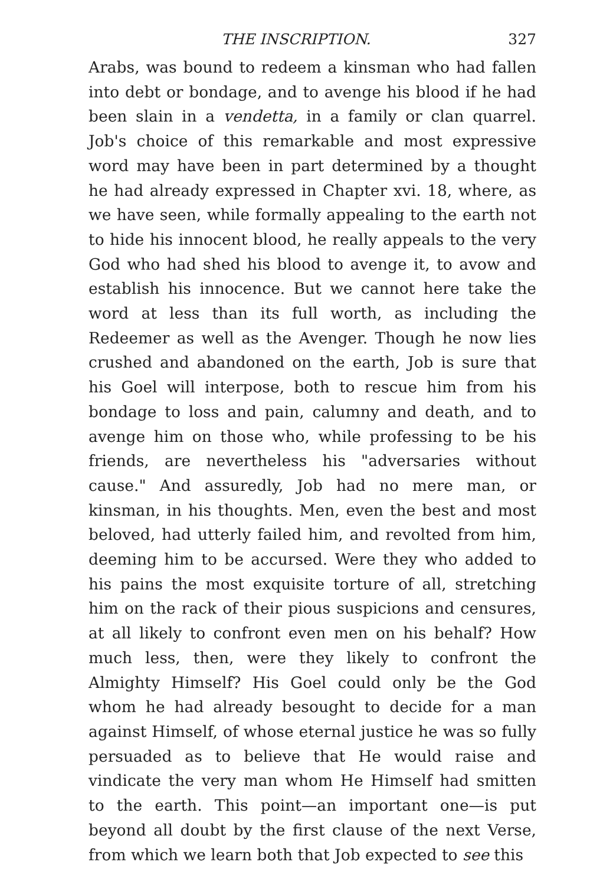THE INSCRIPTION. 327
Arabs, was bound to redeem a kinsman who had fallen into debt or bondage, and to avenge his blood if he had been slain in a vendetta, in a family or clan quarrel. Job's choice of this remarkable and most expressive word may have been in part determined by a thought he had already expressed in Chapter xvi. 18, where, as we have seen, while formally appealing to the earth not to hide his innocent blood, he really appeals to the very God who had shed his blood to avenge it, to avow and establish his innocence. But we cannot here take the word at less than its full worth, as including the Redeemer as well as the Avenger. Though he now lies crushed and abandoned on the earth, Job is sure that his Goel will interpose, both to rescue him from his bondage to loss and pain, calumny and death, and to avenge him on those who, while professing to be his friends, are nevertheless his "adversaries without cause." And assuredly, Job had no mere man, or kinsman, in his thoughts. Men, even the best and most beloved, had utterly failed him, and revolted from him, deeming him to be accursed. Were they who added to his pains the most exquisite torture of all, stretching him on the rack of their pious suspicions and censures, at all likely to confront even men on his behalf? How much less, then, were they likely to confront the Almighty Himself? His Goel could only be the God whom he had already besought to decide for a man against Himself, of whose eternal justice he was so fully persuaded as to believe that He would raise and vindicate the very man whom He Himself had smitten to the earth. This point—an important one—is put beyond all doubt by the first clause of the next Verse, from which we learn both that Job expected to see this